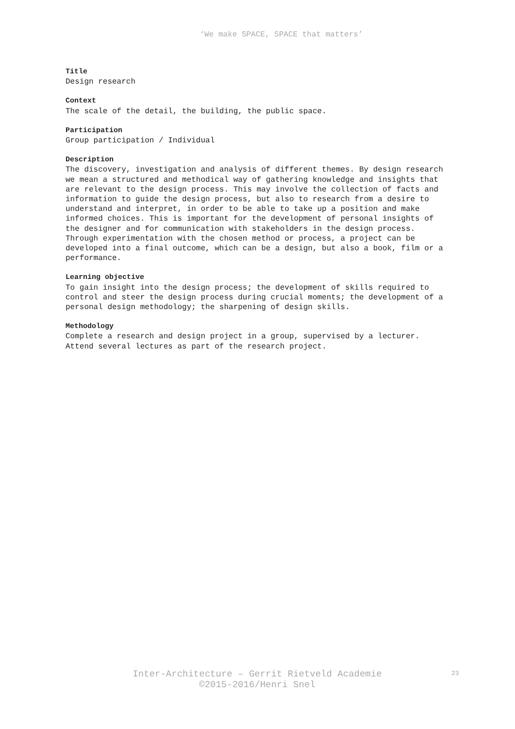‘We make SPACE, SPACE that matters’
Title
Design research
Context
The scale of the detail, the building, the public space.
Participation
Group participation / Individual
Description
The discovery, investigation and analysis of different themes. By design research we mean a structured and methodical way of gathering knowledge and insights that are relevant to the design process. This may involve the collection of facts and information to guide the design process, but also to research from a desire to understand and interpret, in order to be able to take up a position and make informed choices. This is important for the development of personal insights of the designer and for communication with stakeholders in the design process. Through experimentation with the chosen method or process, a project can be developed into a final outcome, which can be a design, but also a book, film or a performance.
Learning objective
To gain insight into the design process; the development of skills required to control and steer the design process during crucial moments; the development of a personal design methodology; the sharpening of design skills.
Methodology
Complete a research and design project in a group, supervised by a lecturer. Attend several lectures as part of the research project.
Inter-Architecture – Gerrit Rietveld Academie
©2015-2016/Henri Snel
23